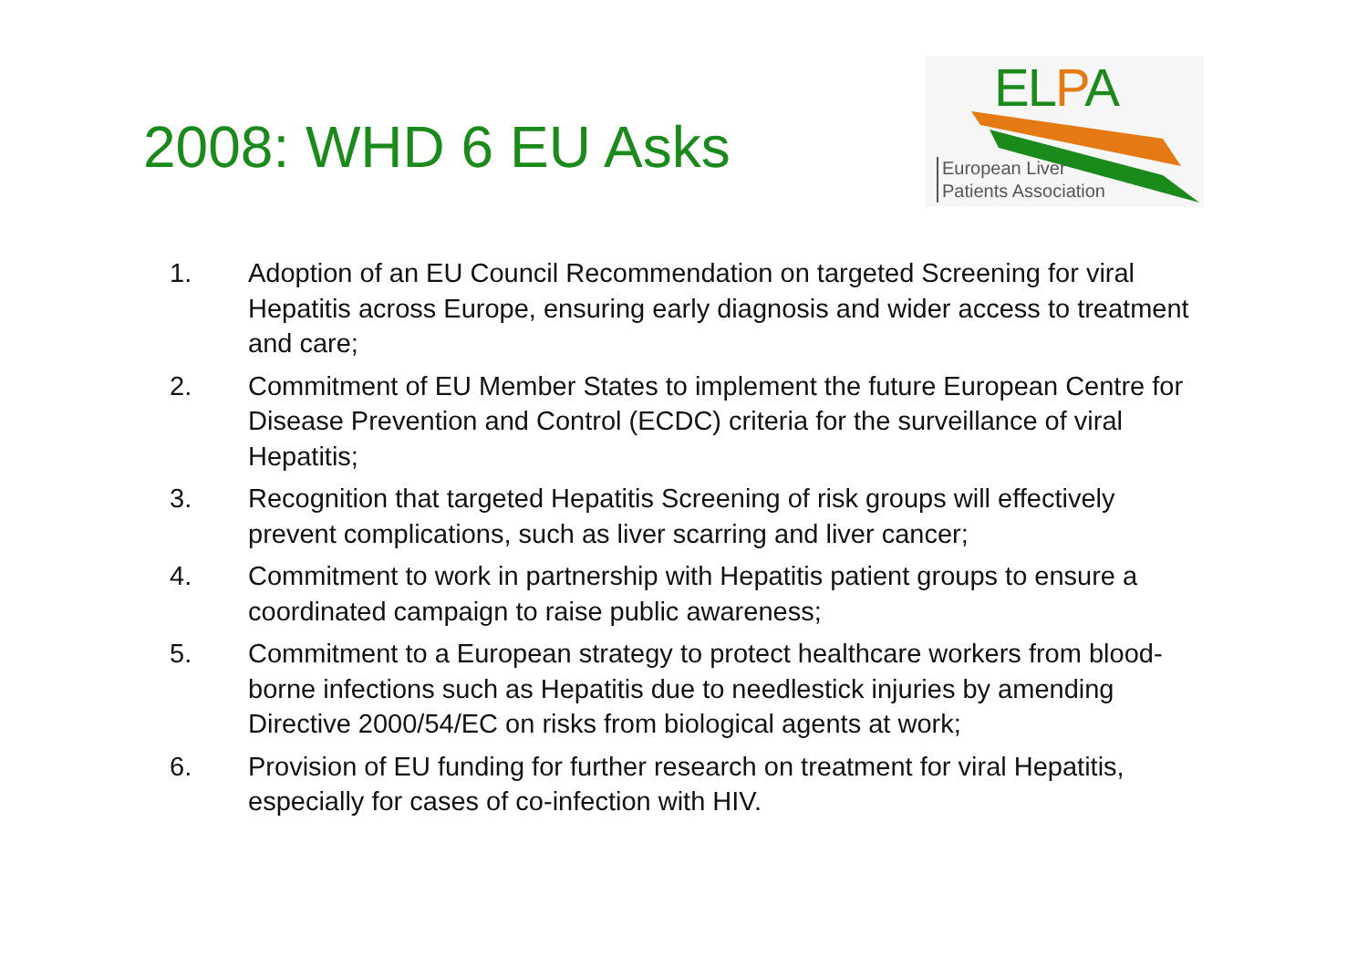2008: WHD 6 EU Asks
ELPA
European Liver
Patients Association
1. Adoption of an EU Council Recommendation on targeted Screening for viral Hepatitis across Europe, ensuring early diagnosis and wider access to treatment and care;
2. Commitment of EU Member States to implement the future European Centre for Disease Prevention and Control (ECDC) criteria for the surveillance of viral Hepatitis;
3. Recognition that targeted Hepatitis Screening of risk groups will effectively prevent complications, such as liver scarring and liver cancer;
4. Commitment to work in partnership with Hepatitis patient groups to ensure a coordinated campaign to raise public awareness;
5. Commitment to a European strategy to protect healthcare workers from blood-borne infections such as Hepatitis due to needlestick injuries by amending Directive 2000/54/EC on risks from biological agents at work;
6. Provision of EU funding for further research on treatment for viral Hepatitis, especially for cases of co-infection with HIV.